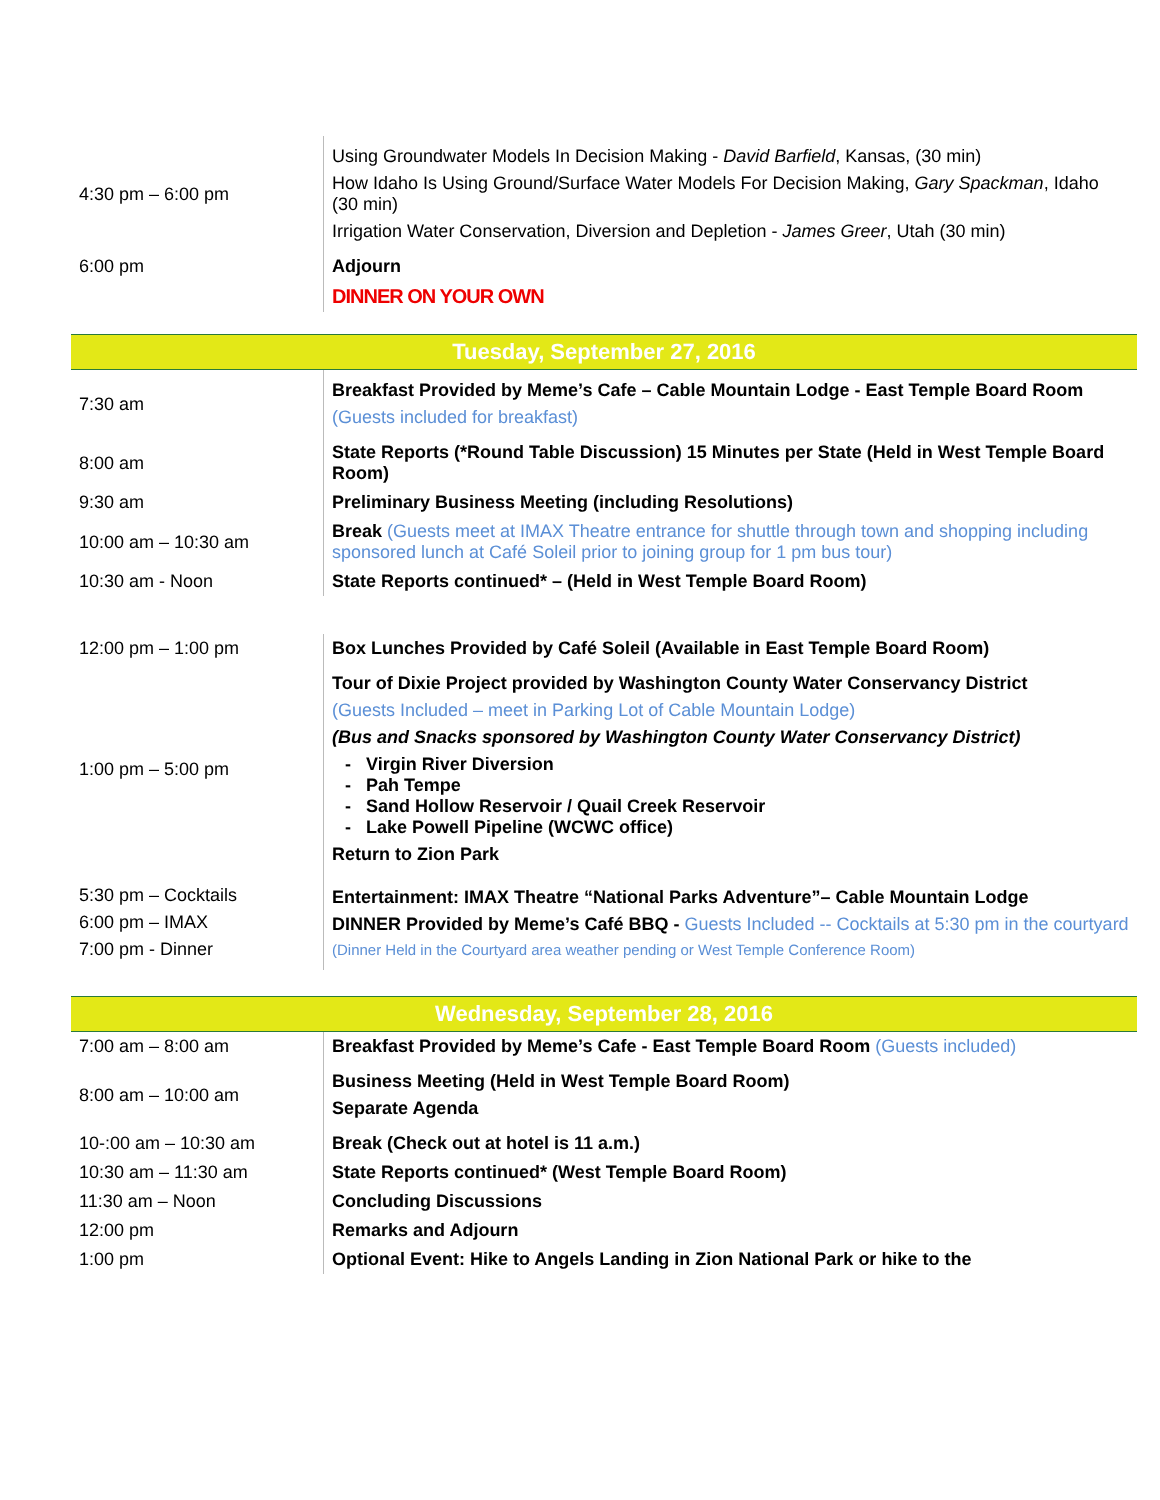| 4:30 pm – 6:00 pm | Using Groundwater Models In Decision Making - David Barfield , Kansas, (30 min) How Idaho Is Using Ground/Surface Water Models For Decision Making, Gary Spackman , Idaho (30 min) Irrigation Water Conservation, Diversion and Depletion - James Greer , Utah (30 min) |
| 6:00 pm | Adjourn |
| | DINNER ON YOUR OWN |
Tuesday, September 27, 2016
| 7:30 am | Breakfast Provided by Meme’s Cafe – Cable Mountain Lodge - East Temple Board Room (Guests included for breakfast) |
| 8:00 am | State Reports (*Round Table Discussion) 15 Minutes per State (Held in West Temple Board Room) |
| 9:30 am | Preliminary Business Meeting (including Resolutions) |
| 10:00 am – 10:30 am | Break (Guests meet at IMAX Theatre entrance for shuttle through town and shopping including sponsored lunch at Café Soleil prior to joining group for 1 pm bus tour) |
| 10:30 am - Noon | State Reports continued* – (Held in West Temple Board Room) |
| 12:00 pm – 1:00 pm | Box Lunches Provided by Café Soleil (Available in East Temple Board Room) |
| 1:00 pm – 5:00 pm | Tour of Dixie Project provided by Washington County Water Conservancy District (Guests Included – meet in Parking Lot of Cable Mountain Lodge) (Bus and Snacks sponsored by Washington County Water Conservancy District) Virgin River Diversion Pah Tempe Sand Hollow Reservoir / Quail Creek Reservoir Lake Powell Pipeline (WCWC office) Return to Zion Park |
| 5:30 pm – Cocktails 6:00 pm – IMAX 7:00 pm - Dinner | Entertainment: IMAX Theatre “National Parks Adventure”– Cable Mountain Lodge DINNER Provided by Meme’s Café BBQ - Guests Included -- Cocktails at 5:30 pm in the courtyard (Dinner Held in the Courtyard area weather pending or West Temple Conference Room) |
Wednesday, September 28, 2016
| 7:00 am – 8:00 am | Breakfast Provided by Meme’s Cafe - East Temple Board Room (Guests included) |
| 8:00 am – 10:00 am | Business Meeting (Held in West Temple Board Room) Separate Agenda |
| 10-:00 am – 10:30 am | Break (Check out at hotel is 11 a.m.) |
| 10:30 am – 11:30 am | State Reports continued* (West Temple Board Room) |
| 11:30 am – Noon | Concluding Discussions |
| 12:00 pm | Remarks and Adjourn |
| 1:00 pm | Optional Event: Hike to Angels Landing in Zion National Park or hike to the |